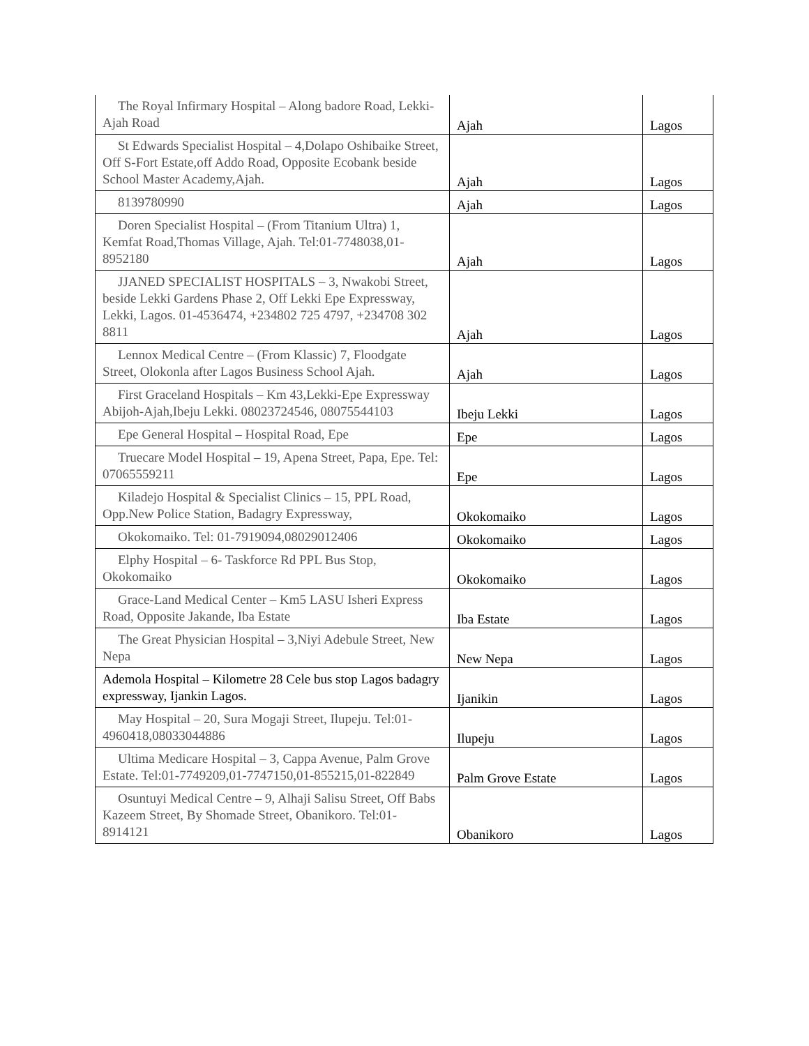| The Royal Infirmary Hospital – Along badore Road, Lekki- Ajah Road | Ajah | Lagos |
| St Edwards Specialist Hospital – 4,Dolapo Oshibaike Street, Off S-Fort Estate,off Addo Road, Opposite Ecobank beside School Master Academy,Ajah. | Ajah | Lagos |
| 8139780990 | Ajah | Lagos |
| Doren Specialist Hospital – (From Titanium Ultra) 1, Kemfat Road,Thomas Village, Ajah. Tel:01-7748038,01-8952180 | Ajah | Lagos |
| JJANED SPECIALIST HOSPITALS – 3, Nwakobi Street, beside Lekki Gardens Phase 2, Off Lekki Epe Expressway, Lekki, Lagos. 01-4536474, +234802 725 4797, +234708 302 8811 | Ajah | Lagos |
| Lennox Medical Centre – (From Klassic) 7, Floodgate Street, Olokonla after Lagos Business School Ajah. | Ajah | Lagos |
| First Graceland Hospitals – Km 43,Lekki-Epe Expressway Abijoh-Ajah,Ibeju Lekki. 08023724546, 08075544103 | Ibeju Lekki | Lagos |
| Epe General Hospital – Hospital Road, Epe | Epe | Lagos |
| Truecare Model Hospital – 19, Apena Street, Papa, Epe. Tel: 07065559211 | Epe | Lagos |
| Kiladejo Hospital & Specialist Clinics – 15, PPL Road, Opp.New Police Station, Badagry Expressway, | Okokomaiko | Lagos |
| Okokomaiko. Tel: 01-7919094,08029012406 | Okokomaiko | Lagos |
| Elphy Hospital – 6- Taskforce Rd PPL Bus Stop, Okokomaiko | Okokomaiko | Lagos |
| Grace-Land Medical Center – Km5 LASU Isheri Express Road, Opposite Jakande, Iba Estate | Iba Estate | Lagos |
| The Great Physician Hospital – 3,Niyi Adebule Street, New Nepa | New Nepa | Lagos |
| Ademola Hospital – Kilometre 28 Cele bus stop Lagos badagry expressway, Ijankin Lagos. | Ijanikin | Lagos |
| May Hospital – 20, Sura Mogaji Street, Ilupeju. Tel:01- 4960418,08033044886 | Ilupeju | Lagos |
| Ultima Medicare Hospital – 3, Cappa Avenue, Palm Grove Estate. Tel:01-7749209,01-7747150,01-855215,01-822849 | Palm Grove Estate | Lagos |
| Osuntuyi Medical Centre – 9, Alhaji Salisu Street, Off Babs Kazeem Street, By Shomade Street, Obanikoro. Tel:01-8914121 | Obanikoro | Lagos |